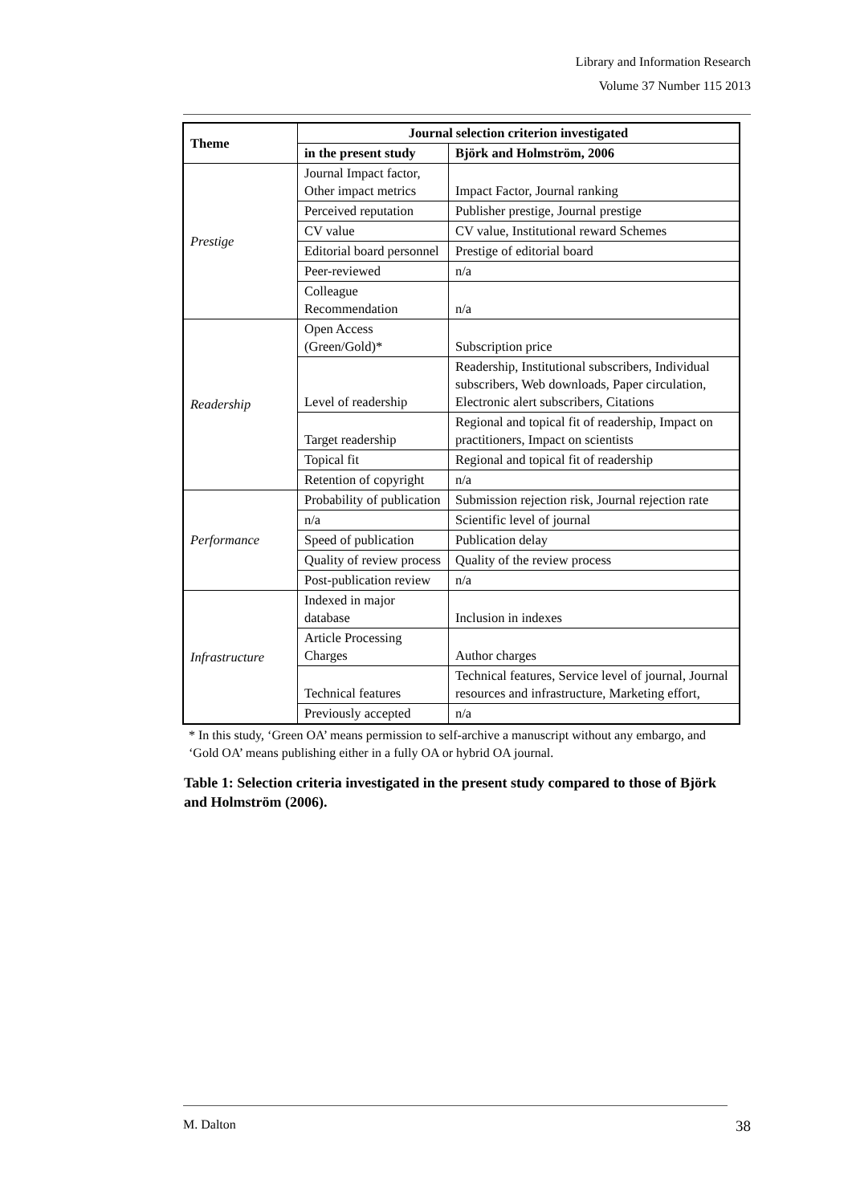Library and Information Research
Volume 37 Number 115 2013
| Theme | Journal selection criterion investigated | |
| --- | --- | --- |
| | in the present study | Björk and Holmström, 2006 |
| Prestige | Journal Impact factor, Other impact metrics | Impact Factor, Journal ranking |
| | Perceived reputation | Publisher prestige, Journal prestige |
| | CV value | CV value, Institutional reward Schemes |
| | Editorial board personnel | Prestige of editorial board |
| | Peer-reviewed | n/a |
| | Colleague Recommendation | n/a |
| Readership | Open Access (Green/Gold)* | Subscription price |
| | Level of readership | Readership, Institutional subscribers, Individual subscribers, Web downloads, Paper circulation, Electronic alert subscribers, Citations |
| | Target readership | Regional and topical fit of readership, Impact on practitioners, Impact on scientists |
| | Topical fit | Regional and topical fit of readership |
| | Retention of copyright | n/a |
| Performance | Probability of publication | Submission rejection risk, Journal rejection rate |
| | n/a | Scientific level of journal |
| | Speed of publication | Publication delay |
| | Quality of review process | Quality of the review process |
| | Post-publication review | n/a |
| Infrastructure | Indexed in major database | Inclusion in indexes |
| | Article Processing Charges | Author charges |
| | Technical features | Technical features, Service level of journal, Journal resources and infrastructure, Marketing effort, |
| | Previously accepted | n/a |
* In this study, ‘Green OA’ means permission to self-archive a manuscript without any embargo, and ‘Gold OA’ means publishing either in a fully OA or hybrid OA journal.
Table 1: Selection criteria investigated in the present study compared to those of Björk and Holmström (2006).
M. Dalton 38